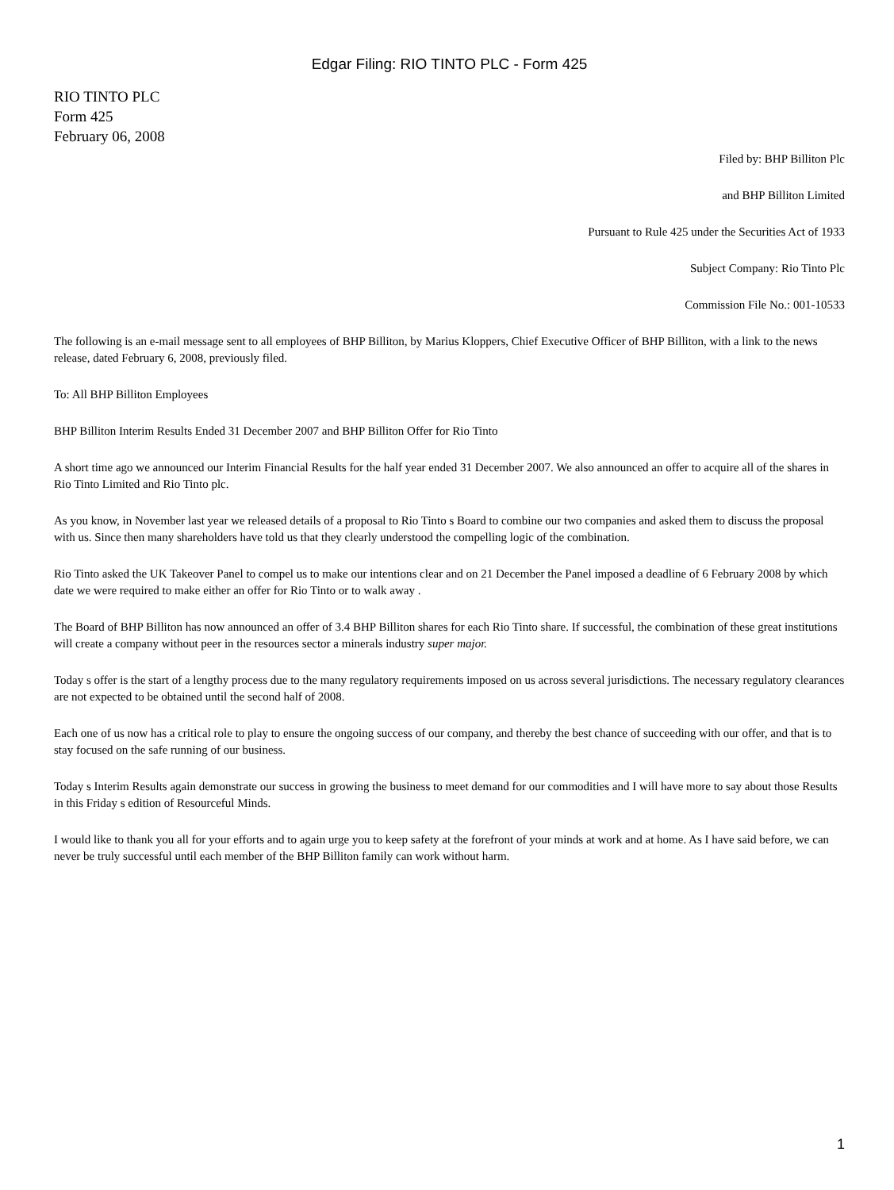Edgar Filing: RIO TINTO PLC - Form 425
RIO TINTO PLC
Form 425
February 06, 2008
Filed by: BHP Billiton Plc
and BHP Billiton Limited
Pursuant to Rule 425 under the Securities Act of 1933
Subject Company: Rio Tinto Plc
Commission File No.: 001-10533
The following is an e-mail message sent to all employees of BHP Billiton, by Marius Kloppers, Chief Executive Officer of BHP Billiton, with a link to the news release, dated February 6, 2008, previously filed.
To: All BHP Billiton Employees
BHP Billiton Interim Results Ended 31 December 2007 and BHP Billiton Offer for Rio Tinto
A short time ago we announced our Interim Financial Results for the half year ended 31 December 2007. We also announced an offer to acquire all of the shares in Rio Tinto Limited and Rio Tinto plc.
As you know, in November last year we released details of a proposal to Rio Tinto s Board to combine our two companies and asked them to discuss the proposal with us. Since then many shareholders have told us that they clearly understood the compelling logic of the combination.
Rio Tinto asked the UK Takeover Panel to compel us to make our intentions clear and on 21 December the Panel imposed a deadline of 6 February 2008 by which date we were required to make either an offer for Rio Tinto or to walk away .
The Board of BHP Billiton has now announced an offer of 3.4 BHP Billiton shares for each Rio Tinto share. If successful, the combination of these great institutions will create a company without peer in the resources sector a minerals industry super major.
Today s offer is the start of a lengthy process due to the many regulatory requirements imposed on us across several jurisdictions. The necessary regulatory clearances are not expected to be obtained until the second half of 2008.
Each one of us now has a critical role to play to ensure the ongoing success of our company, and thereby the best chance of succeeding with our offer, and that is to stay focused on the safe running of our business.
Today s Interim Results again demonstrate our success in growing the business to meet demand for our commodities and I will have more to say about those Results in this Friday s edition of Resourceful Minds.
I would like to thank you all for your efforts and to again urge you to keep safety at the forefront of your minds at work and at home. As I have said before, we can never be truly successful until each member of the BHP Billiton family can work without harm.
1